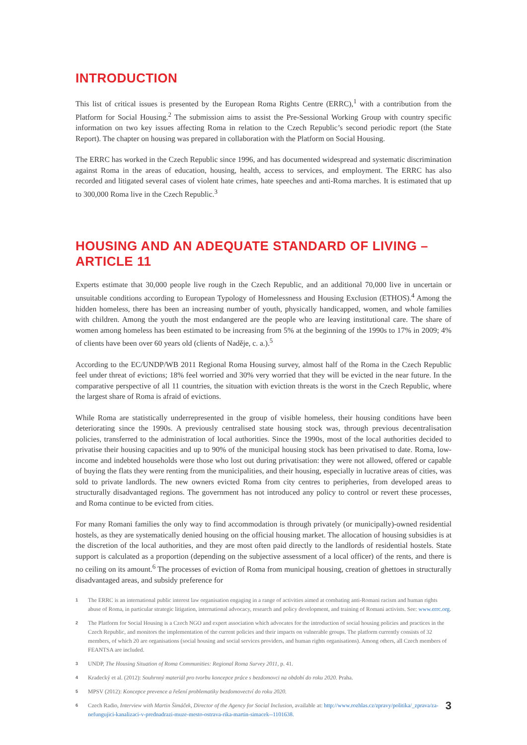INTRODUCTION
This list of critical issues is presented by the European Roma Rights Centre (ERRC),<sup>1</sup> with a contribution from the Platform for Social Housing.<sup>2</sup> The submission aims to assist the Pre-Sessional Working Group with country specific information on two key issues affecting Roma in relation to the Czech Republic’s second periodic report (the State Report). The chapter on housing was prepared in collaboration with the Platform on Social Housing.
The ERRC has worked in the Czech Republic since 1996, and has documented widespread and systematic discrimination against Roma in the areas of education, housing, health, access to services, and employment. The ERRC has also recorded and litigated several cases of violent hate crimes, hate speeches and anti-Roma marches. It is estimated that up to 300,000 Roma live in the Czech Republic.<sup>3</sup>
HOUSING AND AN ADEQUATE STANDARD OF LIVING – ARTICLE 11
Experts estimate that 30,000 people live rough in the Czech Republic, and an additional 70,000 live in uncertain or unsuitable conditions according to European Typology of Homelessness and Housing Exclusion (ETHOS).<sup>4</sup> Among the hidden homeless, there has been an increasing number of youth, physically handicapped, women, and whole families with children. Among the youth the most endangered are the people who are leaving institutional care. The share of women among homeless has been estimated to be increasing from 5% at the beginning of the 1990s to 17% in 2009; 4% of clients have been over 60 years old (clients of Naděje, c. a.).<sup>5</sup>
According to the EC/UNDP/WB 2011 Regional Roma Housing survey, almost half of the Roma in the Czech Republic feel under threat of evictions; 18% feel worried and 30% very worried that they will be evicted in the near future. In the comparative perspective of all 11 countries, the situation with eviction threats is the worst in the Czech Republic, where the largest share of Roma is afraid of evictions.
While Roma are statistically underrepresented in the group of visible homeless, their housing conditions have been deteriorating since the 1990s. A previously centralised state housing stock was, through previous decentralisation policies, transferred to the administration of local authorities. Since the 1990s, most of the local authorities decided to privatise their housing capacities and up to 90% of the municipal housing stock has been privatised to date. Roma, low-income and indebted households were those who lost out during privatisation: they were not allowed, offered or capable of buying the flats they were renting from the municipalities, and their housing, especially in lucrative areas of cities, was sold to private landlords. The new owners evicted Roma from city centres to peripheries, from developed areas to structurally disadvantaged regions. The government has not introduced any policy to control or revert these processes, and Roma continue to be evicted from cities.
For many Romani families the only way to find accommodation is through privately (or municipally)-owned residential hostels, as they are systematically denied housing on the official housing market. The allocation of housing subsidies is at the discretion of the local authorities, and they are most often paid directly to the landlords of residential hostels. State support is calculated as a proportion (depending on the subjective assessment of a local officer) of the rents, and there is no ceiling on its amount.<sup>6</sup> The processes of eviction of Roma from municipal housing, creation of ghettoes in structurally disadvantaged areas, and subsidy preference for
1 The ERRC is an international public interest law organisation engaging in a range of activities aimed at combating anti-Romani racism and human rights abuse of Roma, in particular strategic litigation, international advocacy, research and policy development, and training of Romani activists. See: www.errc.org.
2 The Platform for Social Housing is a Czech NGO and expert association which advocates for the introduction of social housing policies and practices in the Czech Republic, and monitors the implementation of the current policies and their impacts on vulnerable groups. The platform currently consists of 32 members, of which 20 are organisations (social housing and social services providers, and human rights organisations). Among others, all Czech members of FEANTSA are included.
3 UNDP, The Housing Situation of Roma Communities: Regional Roma Survey 2011, p. 41.
4 Kradecký et al. (2012): Souhrnný materiál pro tvorbu koncepce práce s bezdomovci na období do roku 2020. Praha.
5 MPSV (2012): Koncepce prevence a řešení problematiky bezdomovectví do roku 2020.
6 Czech Radio, Interview with Martin Šimáček, Director of the Agency for Social Inclusion, available at: http://www.rozhlas.cz/zpravy/politika/_zprava/za-nefungujici-kanalizaci-v-prednadrazi-muze-mesto-ostrava-rika-martin-simacek--1101638.
3